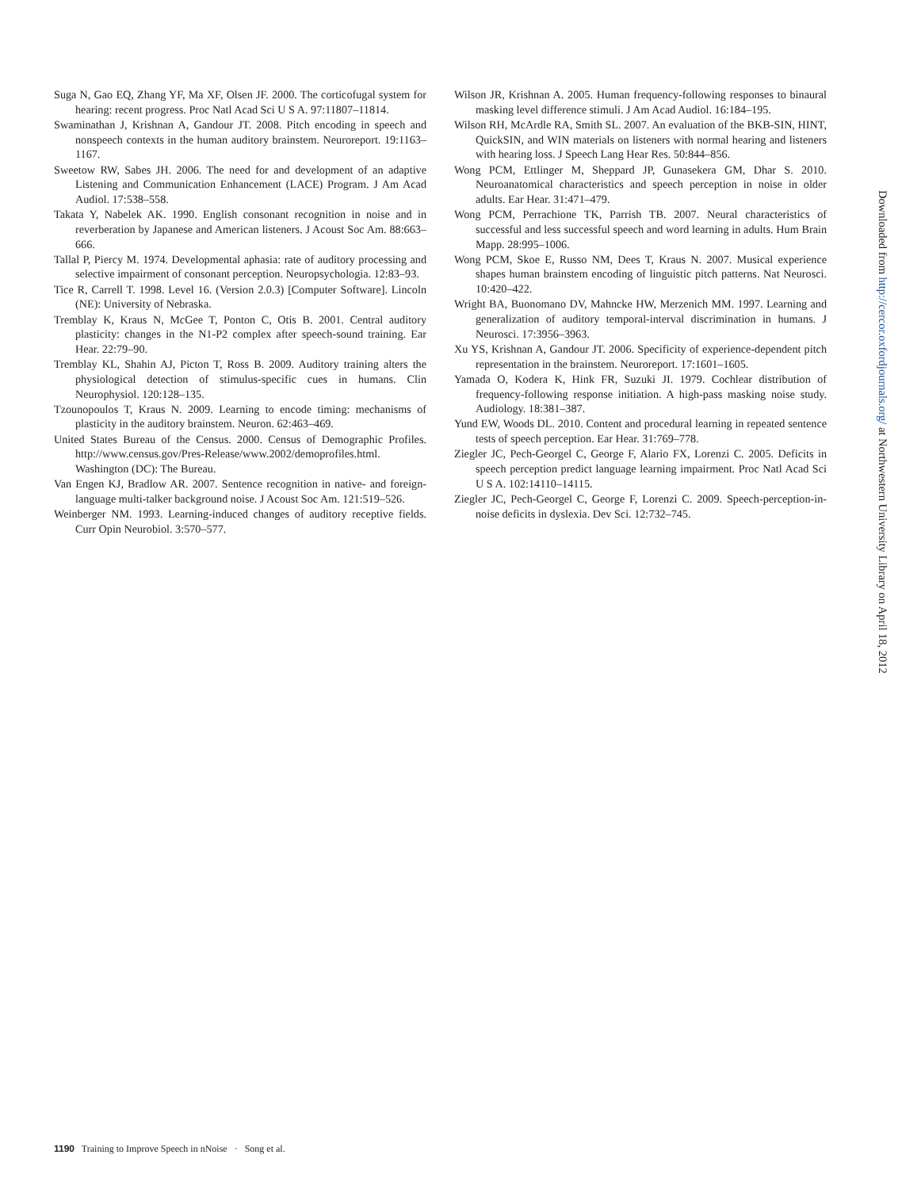Suga N, Gao EQ, Zhang YF, Ma XF, Olsen JF. 2000. The corticofugal system for hearing: recent progress. Proc Natl Acad Sci U S A. 97:11807–11814.
Swaminathan J, Krishnan A, Gandour JT. 2008. Pitch encoding in speech and nonspeech contexts in the human auditory brainstem. Neuroreport. 19:1163–1167.
Sweetow RW, Sabes JH. 2006. The need for and development of an adaptive Listening and Communication Enhancement (LACE) Program. J Am Acad Audiol. 17:538–558.
Takata Y, Nabelek AK. 1990. English consonant recognition in noise and in reverberation by Japanese and American listeners. J Acoust Soc Am. 88:663–666.
Tallal P, Piercy M. 1974. Developmental aphasia: rate of auditory processing and selective impairment of consonant perception. Neuropsychologia. 12:83–93.
Tice R, Carrell T. 1998. Level 16. (Version 2.0.3) [Computer Software]. Lincoln (NE): University of Nebraska.
Tremblay K, Kraus N, McGee T, Ponton C, Otis B. 2001. Central auditory plasticity: changes in the N1-P2 complex after speech-sound training. Ear Hear. 22:79–90.
Tremblay KL, Shahin AJ, Picton T, Ross B. 2009. Auditory training alters the physiological detection of stimulus-specific cues in humans. Clin Neurophysiol. 120:128–135.
Tzounopoulos T, Kraus N. 2009. Learning to encode timing: mechanisms of plasticity in the auditory brainstem. Neuron. 62:463–469.
United States Bureau of the Census. 2000. Census of Demographic Profiles. http://www.census.gov/Pres-Release/www.2002/demoprofiles.html. Washington (DC): The Bureau.
Van Engen KJ, Bradlow AR. 2007. Sentence recognition in native- and foreign-language multi-talker background noise. J Acoust Soc Am. 121:519–526.
Weinberger NM. 1993. Learning-induced changes of auditory receptive fields. Curr Opin Neurobiol. 3:570–577.
Wilson JR, Krishnan A. 2005. Human frequency-following responses to binaural masking level difference stimuli. J Am Acad Audiol. 16:184–195.
Wilson RH, McArdle RA, Smith SL. 2007. An evaluation of the BKB-SIN, HINT, QuickSIN, and WIN materials on listeners with normal hearing and listeners with hearing loss. J Speech Lang Hear Res. 50:844–856.
Wong PCM, Ettlinger M, Sheppard JP, Gunasekera GM, Dhar S. 2010. Neuroanatomical characteristics and speech perception in noise in older adults. Ear Hear. 31:471–479.
Wong PCM, Perrachione TK, Parrish TB. 2007. Neural characteristics of successful and less successful speech and word learning in adults. Hum Brain Mapp. 28:995–1006.
Wong PCM, Skoe E, Russo NM, Dees T, Kraus N. 2007. Musical experience shapes human brainstem encoding of linguistic pitch patterns. Nat Neurosci. 10:420–422.
Wright BA, Buonomano DV, Mahncke HW, Merzenich MM. 1997. Learning and generalization of auditory temporal-interval discrimination in humans. J Neurosci. 17:3956–3963.
Xu YS, Krishnan A, Gandour JT. 2006. Specificity of experience-dependent pitch representation in the brainstem. Neuroreport. 17:1601–1605.
Yamada O, Kodera K, Hink FR, Suzuki JI. 1979. Cochlear distribution of frequency-following response initiation. A high-pass masking noise study. Audiology. 18:381–387.
Yund EW, Woods DL. 2010. Content and procedural learning in repeated sentence tests of speech perception. Ear Hear. 31:769–778.
Ziegler JC, Pech-Georgel C, George F, Alario FX, Lorenzi C. 2005. Deficits in speech perception predict language learning impairment. Proc Natl Acad Sci U S A. 102:14110–14115.
Ziegler JC, Pech-Georgel C, George F, Lorenzi C. 2009. Speech-perception-in-noise deficits in dyslexia. Dev Sci. 12:732–745.
Downloaded from http://cercor.oxfordjournals.org/ at Northwestern University Library on April 18, 2012
1190 Training to Improve Speech in nNoise · Song et al.